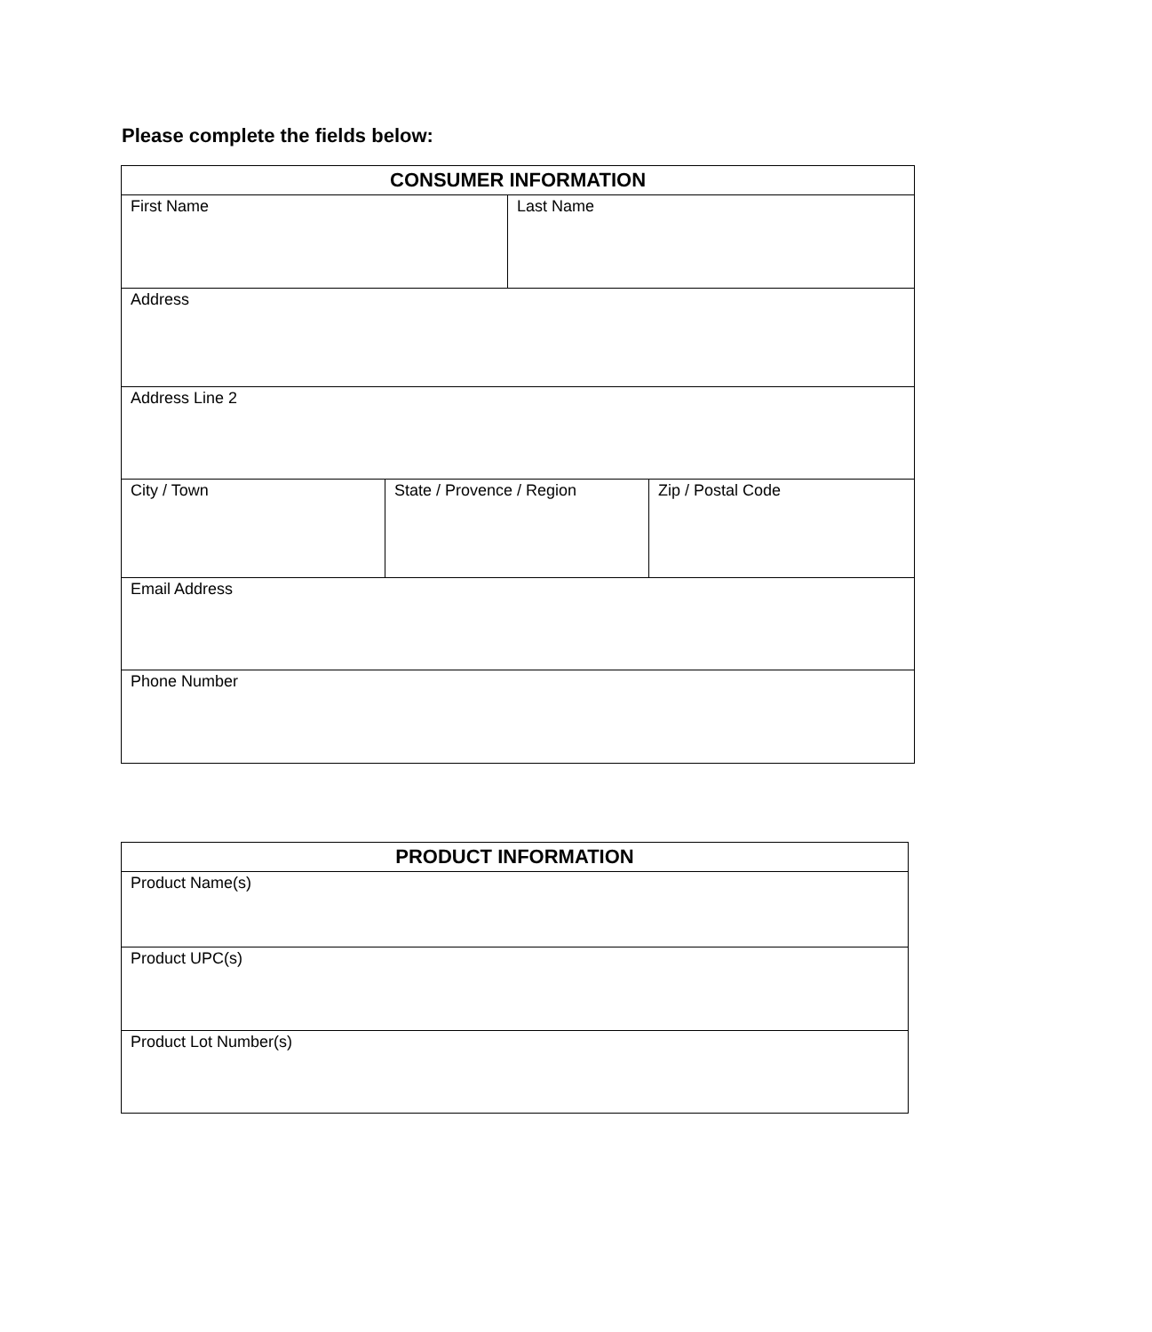Please complete the fields below:
| CONSUMER INFORMATION | | | |
| --- | --- | --- | --- |
| First Name | | Last Name | |
| Address | | | |
| Address Line 2 | | | |
| City / Town | State / Provence / Region | | Zip / Postal Code |
| Email Address | | | |
| Phone Number | | | |
| PRODUCT INFORMATION |
| --- |
| Product Name(s) |
| Product UPC(s) |
| Product Lot Number(s) |